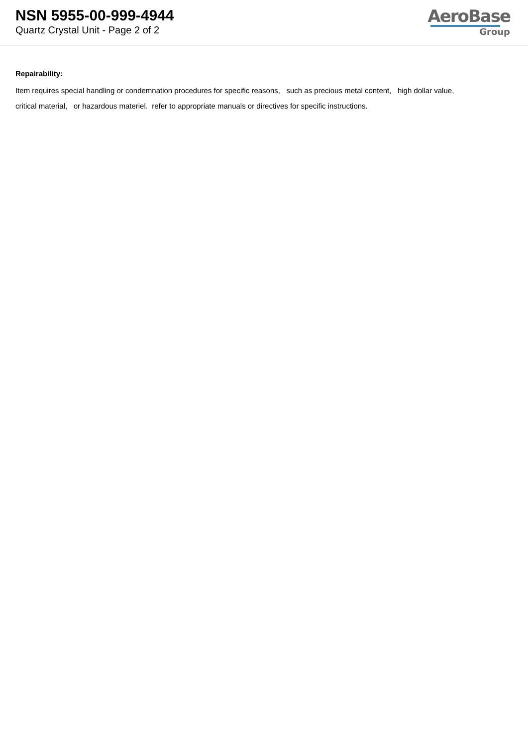NSN 5955-00-999-4944
Quartz Crystal Unit - Page 2 of 2
AeroBase
Group
Repairability:
Item requires special handling or condemnation procedures for specific reasons, such as precious metal content, high dollar value, critical material, or hazardous materiel. refer to appropriate manuals or directives for specific instructions.